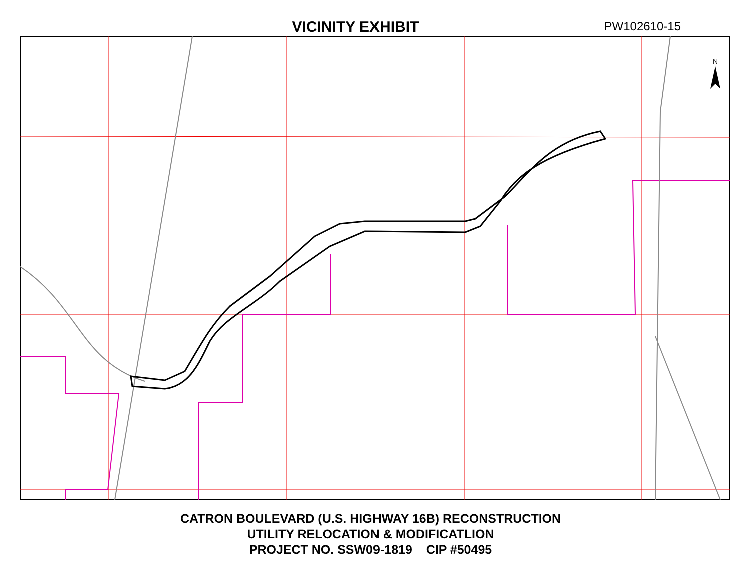VICINITY EXHIBIT
PW102610-15
N
CATRON BOULEVARD (U.S. HIGHWAY 16B) RECONSTRUCTION
UTILITY RELOCATION & MODIFICATLION
PROJECT NO. SSW09-1819 CIP #50495